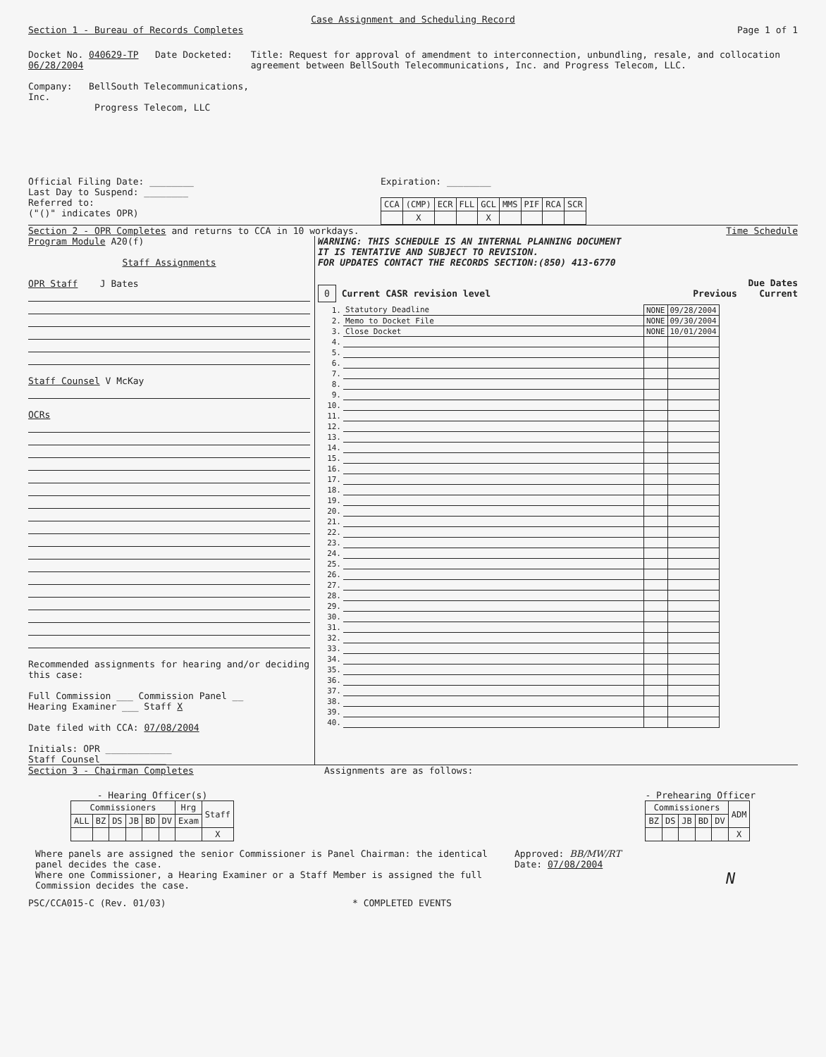Case Assignment and Scheduling Record
Section 1 - Bureau of Records Completes Page 1 of 1
Docket No. 040629-TP Date Docketed: 06/28/2004
Company: BellSouth Telecommunications, Inc.
Progress Telecom, LLC
Title: Request for approval of amendment to interconnection, unbundling, resale, and collocation agreement between BellSouth Telecommunications, Inc. and Progress Telecom, LLC.
Official Filing Date: ________
Last Day to Suspend: ________
Referred to:
("()" indicates OPR)
Expiration: ________
| CCA | (CMP) | ECR | FLL | GCL | MMS | PIF | RCA | SCR |
| --- | --- | --- | --- | --- | --- | --- | --- | --- |
| | X | | | X | | | | |
Section 2 - OPR Completes and returns to CCA in 10 workdays. Time Schedule
Program Module A20(f)
Staff Assignments
OPR Staff J Bates
Staff Counsel V McKay
OCRs
Recommended assignments for hearing and/or deciding this case:
Full Commission ___ Commission Panel __
Hearing Examiner ___ Staff X
Date filed with CCA: 07/08/2004
Initials: OPR ____________
Staff Counsel____________
WARNING: THIS SCHEDULE IS AN INTERNAL PLANNING DOCUMENT
IT IS TENTATIVE AND SUBJECT TO REVISION.
FOR UPDATES CONTACT THE RECORDS SECTION:(850) 413-6770
Due Dates
0 Current CASR revision level Previous Current
| 1. | Statutory Deadline | NONE | 09/28/2004 |
| 2. | Memo to Docket File | NONE | 09/30/2004 |
| 3. | Close Docket | NONE | 10/01/2004 |
| 4. | | | |
| 5. | | | |
| 6. | | | |
| 7. | | | |
| 8. | | | |
| 9. | | | |
| 10. | | | |
| 11. | | | |
| 12. | | | |
| 13. | | | |
| 14. | | | |
| 15. | | | |
| 16. | | | |
| 17. | | | |
| 18. | | | |
| 19. | | | |
| 20. | | | |
| 21. | | | |
| 22. | | | |
| 23. | | | |
| 24. | | | |
| 25. | | | |
| 26. | | | |
| 27. | | | |
| 28. | | | |
| 29. | | | |
| 30. | | | |
| 31. | | | |
| 32. | | | |
| 33. | | | |
| 34. | | | |
| 35. | | | |
| 36. | | | |
| 37. | | | |
| 38. | | | |
| 39. | | | |
| 40. | | | |
Section 3 - Chairman Completes Assignments are as follows:
- Hearing Officer(s)
| Commissioners | | | | | | Hrg | Staff |
| --- | --- | --- | --- | --- | --- | --- | --- |
| ALL | BZ | DS | JB | BD | DV | Exam | |
| | | | | | | | X |
- Prehearing Officer
| Commissioners | | | | | ADM |
| --- | --- | --- | --- | --- | --- |
| BZ | DS | JB | BD | DV | |
| | | | | | X |
Where panels are assigned the senior Commissioner is Panel Chairman: the identical panel decides the case.
Where one Commissioner, a Hearing Examiner or a Staff Member is assigned the full Commission decides the case.
Approved: BB/MW/RT
Date: 07/08/2004
N
PSC/CCA015-C (Rev. 01/03) * COMPLETED EVENTS